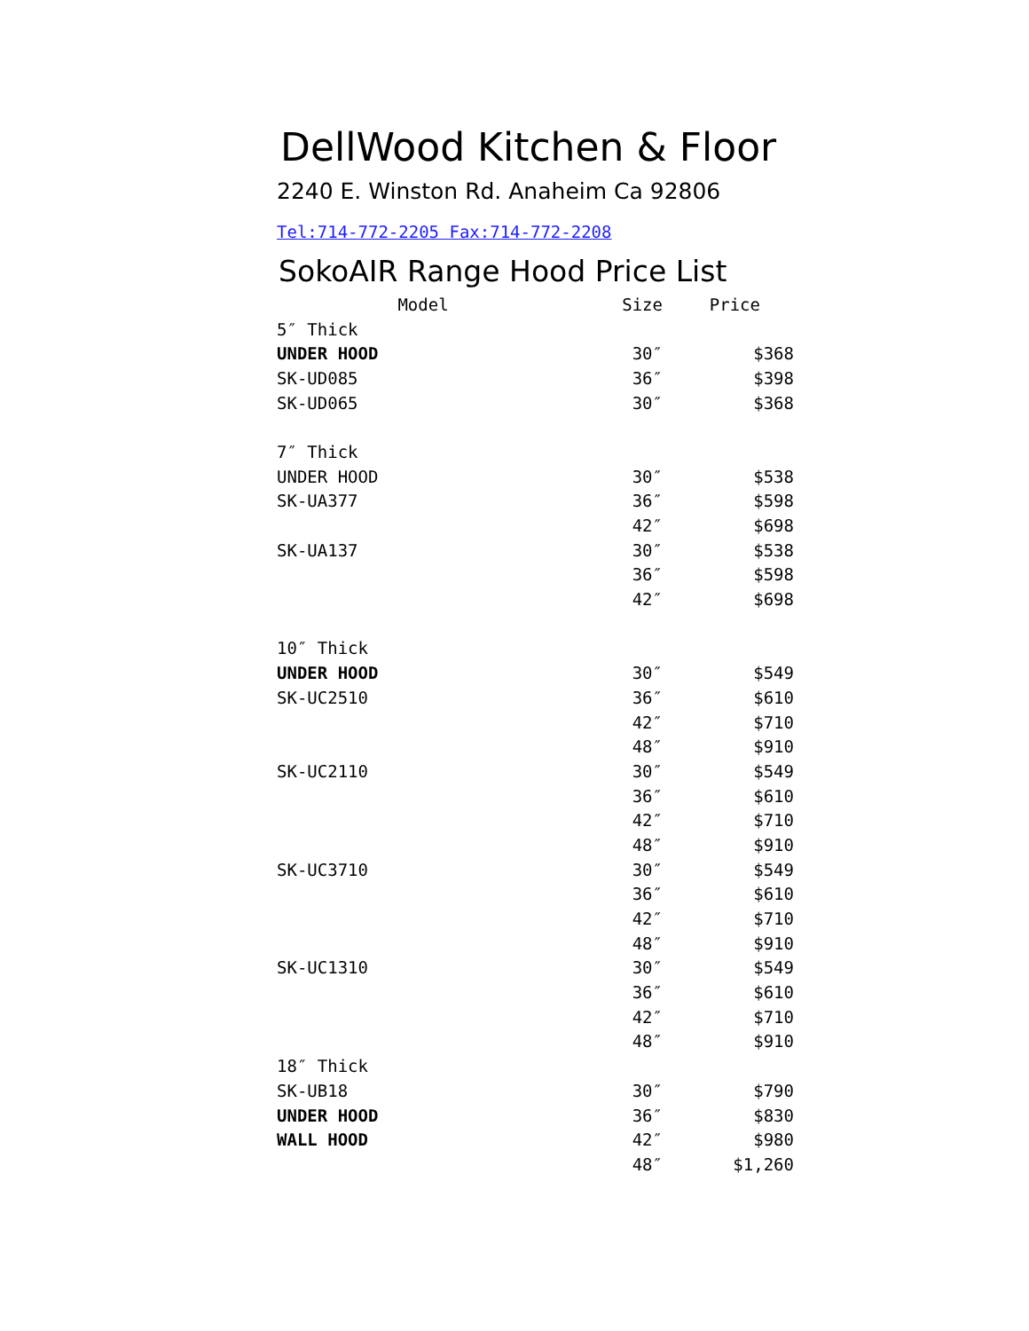DellWood Kitchen & Floor
2240 E. Winston Rd. Anaheim Ca 92806
Tel:714-772-2205 Fax:714-772-2208
SokoAIR Range Hood Price List
| Model | Size | Price |
| --- | --- | --- |
| 5″ Thick | | |
| UNDER HOOD | 30″ | $368 |
| SK-UD085 | 36″ | $398 |
| SK-UD065 | 30″ | $368 |
| 7″ Thick | | |
| UNDER HOOD | 30″ | $538 |
| SK-UA377 | 36″ | $598 |
| | 42″ | $698 |
| SK-UA137 | 30″ | $538 |
| | 36″ | $598 |
| | 42″ | $698 |
| 10″ Thick | | |
| UNDER HOOD | 30″ | $549 |
| SK-UC2510 | 36″ | $610 |
| | 42″ | $710 |
| | 48″ | $910 |
| SK-UC2110 | 30″ | $549 |
| | 36″ | $610 |
| | 42″ | $710 |
| | 48″ | $910 |
| SK-UC3710 | 30″ | $549 |
| | 36″ | $610 |
| | 42″ | $710 |
| | 48″ | $910 |
| SK-UC1310 | 30″ | $549 |
| | 36″ | $610 |
| | 42″ | $710 |
| | 48″ | $910 |
| 18″ Thick | | |
| SK-UB18 | 30″ | $790 |
| UNDER HOOD | 36″ | $830 |
| WALL HOOD | 42″ | $980 |
| | 48″ | $1,260 |